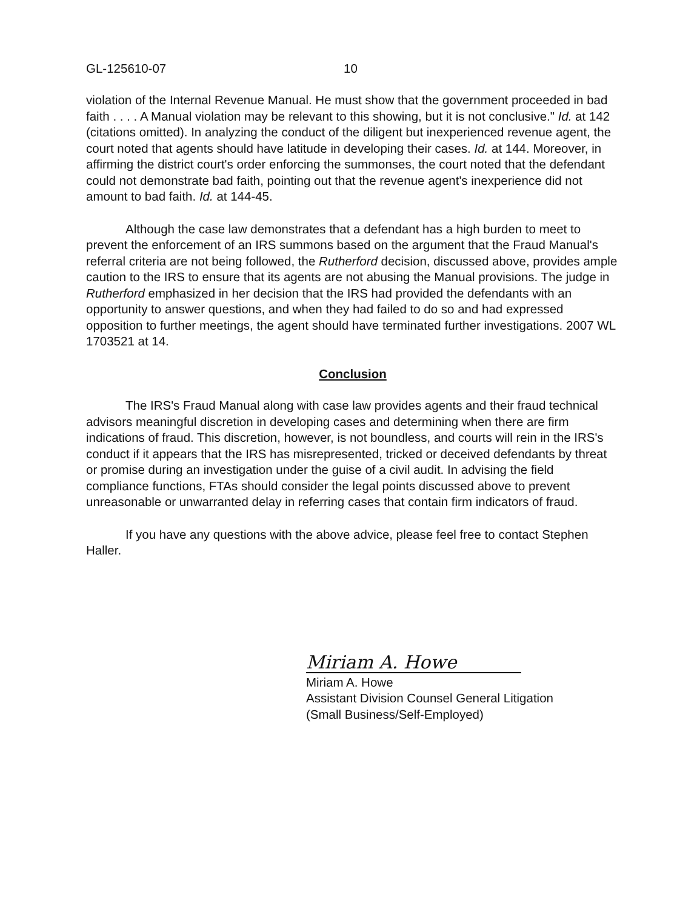GL-125610-07 10
violation of the Internal Revenue Manual. He must show that the government proceeded in bad faith . . . . A Manual violation may be relevant to this showing, but it is not conclusive." Id. at 142 (citations omitted). In analyzing the conduct of the diligent but inexperienced revenue agent, the court noted that agents should have latitude in developing their cases. Id. at 144. Moreover, in affirming the district court's order enforcing the summonses, the court noted that the defendant could not demonstrate bad faith, pointing out that the revenue agent's inexperience did not amount to bad faith. Id. at 144-45.
Although the case law demonstrates that a defendant has a high burden to meet to prevent the enforcement of an IRS summons based on the argument that the Fraud Manual's referral criteria are not being followed, the Rutherford decision, discussed above, provides ample caution to the IRS to ensure that its agents are not abusing the Manual provisions. The judge in Rutherford emphasized in her decision that the IRS had provided the defendants with an opportunity to answer questions, and when they had failed to do so and had expressed opposition to further meetings, the agent should have terminated further investigations. 2007 WL 1703521 at 14.
Conclusion
The IRS's Fraud Manual along with case law provides agents and their fraud technical advisors meaningful discretion in developing cases and determining when there are firm indications of fraud. This discretion, however, is not boundless, and courts will rein in the IRS's conduct if it appears that the IRS has misrepresented, tricked or deceived defendants by threat or promise during an investigation under the guise of a civil audit. In advising the field compliance functions, FTAs should consider the legal points discussed above to prevent unreasonable or unwarranted delay in referring cases that contain firm indicators of fraud.
If you have any questions with the above advice, please feel free to contact Stephen Haller.
Miriam A. Howe
Miriam A. Howe
Assistant Division Counsel General Litigation
(Small Business/Self-Employed)